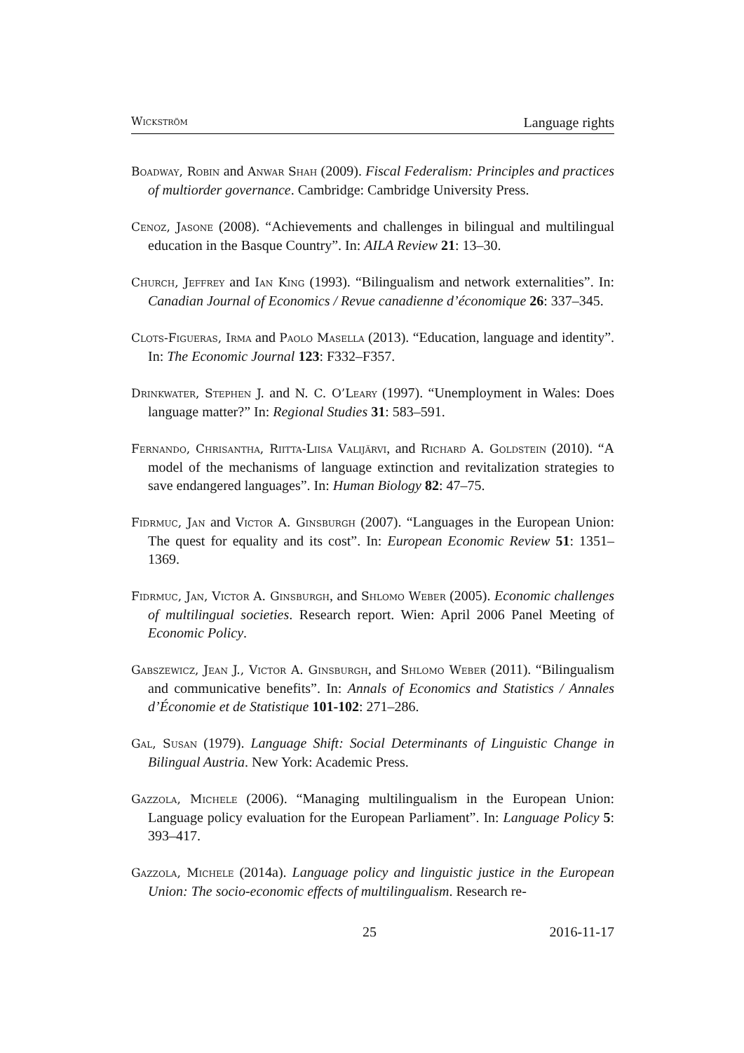Wickström Language rights
Boadway, Robin and Anwar Shah (2009). Fiscal Federalism: Principles and practices of multiorder governance. Cambridge: Cambridge University Press.
Cenoz, Jasone (2008). “Achievements and challenges in bilingual and multilingual education in the Basque Country”. In: AILA Review 21: 13–30.
Church, Jeffrey and Ian King (1993). “Bilingualism and network externalities”. In: Canadian Journal of Economics / Revue canadienne d’économique 26: 337–345.
Clots-Figueras, Irma and Paolo Masella (2013). “Education, language and identity”. In: The Economic Journal 123: F332–F357.
Drinkwater, Stephen J. and N. C. O’Leary (1997). “Unemployment in Wales: Does language matter?” In: Regional Studies 31: 583–591.
Fernando, Chrisantha, Riitta-Liisa Valijärvi, and Richard A. Goldstein (2010). “A model of the mechanisms of language extinction and revitalization strategies to save endangered languages”. In: Human Biology 82: 47–75.
Fidrmuc, Jan and Victor A. Ginsburgh (2007). “Languages in the European Union: The quest for equality and its cost”. In: European Economic Review 51: 1351–1369.
Fidrmuc, Jan, Victor A. Ginsburgh, and Shlomo Weber (2005). Economic challenges of multilingual societies. Research report. Wien: April 2006 Panel Meeting of Economic Policy.
Gabszewicz, Jean J., Victor A. Ginsburgh, and Shlomo Weber (2011). “Bilingualism and communicative benefits”. In: Annals of Economics and Statistics / Annales d’Économie et de Statistique 101-102: 271–286.
Gal, Susan (1979). Language Shift: Social Determinants of Linguistic Change in Bilingual Austria. New York: Academic Press.
Gazzola, Michele (2006). “Managing multilingualism in the European Union: Language policy evaluation for the European Parliament”. In: Language Policy 5: 393–417.
Gazzola, Michele (2014a). Language policy and linguistic justice in the European Union: The socio-economic effects of multilingualism. Research re-
25 2016-11-17